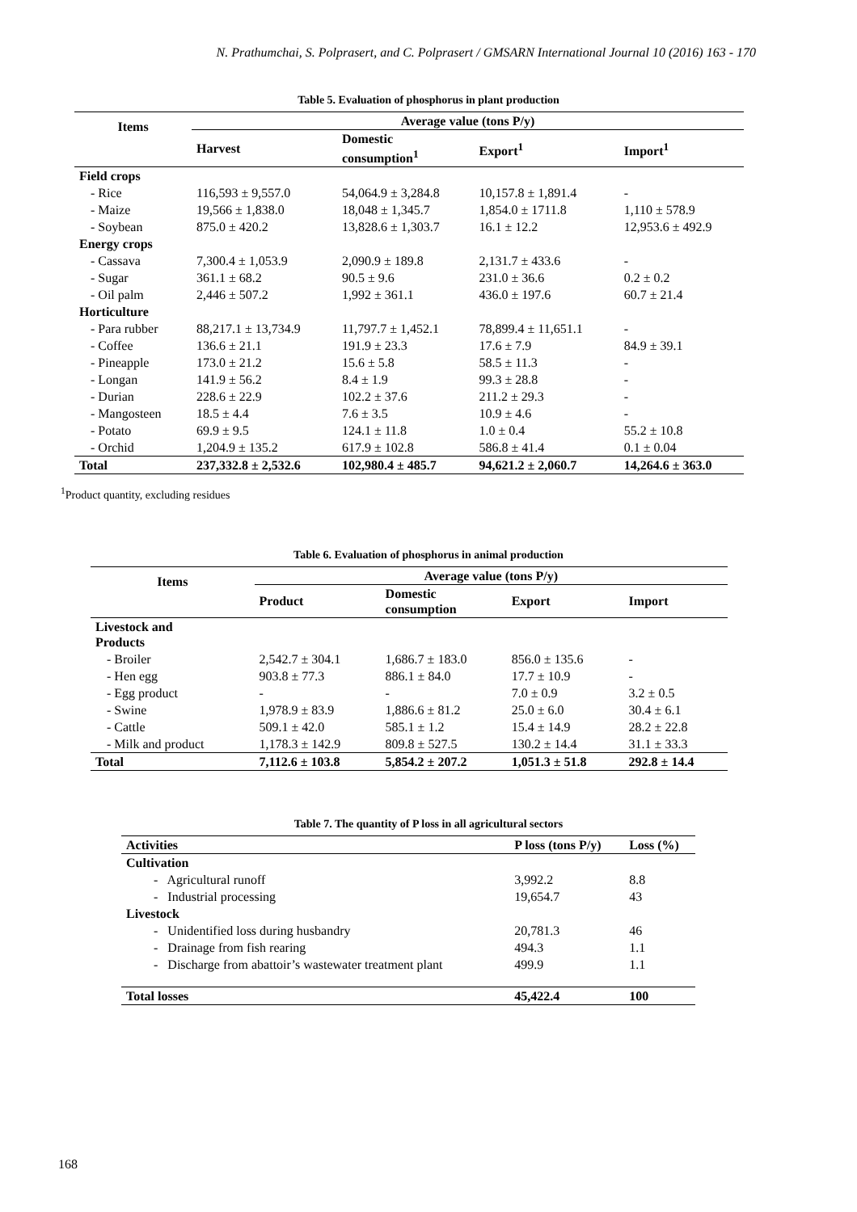N. Prathumchai, S. Polprasert, and C. Polprasert / GMSARN International Journal 10 (2016) 163 - 170
Table 5. Evaluation of phosphorus in plant production
| Items | Average value (tons P/y) | | | |
| --- | --- | --- | --- | --- |
| | Harvest | Domestic consumption<sup>1</sup> | Export<sup>1</sup> | Import<sup>1</sup> |
| Field crops | | | | |
| - Rice | 116,593 ± 9,557.0 | 54,064.9 ± 3,284.8 | 10,157.8 ± 1,891.4 | - |
| - Maize | 19,566 ± 1,838.0 | 18,048 ± 1,345.7 | 1,854.0 ± 1711.8 | 1,110 ± 578.9 |
| - Soybean | 875.0 ± 420.2 | 13,828.6 ± 1,303.7 | 16.1 ± 12.2 | 12,953.6 ± 492.9 |
| Energy crops | | | | |
| - Cassava | 7,300.4 ± 1,053.9 | 2,090.9 ± 189.8 | 2,131.7 ± 433.6 | - |
| - Sugar | 361.1 ± 68.2 | 90.5 ± 9.6 | 231.0 ± 36.6 | 0.2 ± 0.2 |
| - Oil palm | 2,446 ± 507.2 | 1,992 ± 361.1 | 436.0 ± 197.6 | 60.7 ± 21.4 |
| Horticulture | | | | |
| - Para rubber | 88,217.1 ± 13,734.9 | 11,797.7 ± 1,452.1 | 78,899.4 ± 11,651.1 | - |
| - Coffee | 136.6 ± 21.1 | 191.9 ± 23.3 | 17.6 ± 7.9 | 84.9 ± 39.1 |
| - Pineapple | 173.0 ± 21.2 | 15.6 ± 5.8 | 58.5 ± 11.3 | - |
| - Longan | 141.9 ± 56.2 | 8.4 ± 1.9 | 99.3 ± 28.8 | - |
| - Durian | 228.6 ± 22.9 | 102.2 ± 37.6 | 211.2 ± 29.3 | - |
| - Mangosteen | 18.5 ± 4.4 | 7.6 ± 3.5 | 10.9 ± 4.6 | - |
| - Potato | 69.9 ± 9.5 | 124.1 ± 11.8 | 1.0 ± 0.4 | 55.2 ± 10.8 |
| - Orchid | 1,204.9 ± 135.2 | 617.9 ± 102.8 | 586.8 ± 41.4 | 0.1 ± 0.04 |
| Total | 237,332.8 ± 2,532.6 | 102,980.4 ± 485.7 | 94,621.2 ± 2,060.7 | 14,264.6 ± 363.0 |
<sup>1</sup> Product quantity, excluding residues
Table 6. Evaluation of phosphorus in animal production
| Items | Average value (tons P/y) | | | |
| --- | --- | --- | --- | --- |
| | Product | Domestic consumption | Export | Import |
| Livestock and Products | | | | |
| - Broiler | 2,542.7 ± 304.1 | 1,686.7 ± 183.0 | 856.0 ± 135.6 | - |
| - Hen egg | 903.8 ± 77.3 | 886.1 ± 84.0 | 17.7 ± 10.9 | - |
| - Egg product | - | - | 7.0 ± 0.9 | 3.2 ± 0.5 |
| - Swine | 1,978.9 ± 83.9 | 1,886.6 ± 81.2 | 25.0 ± 6.0 | 30.4 ± 6.1 |
| - Cattle | 509.1 ± 42.0 | 585.1 ± 1.2 | 15.4 ± 14.9 | 28.2 ± 22.8 |
| - Milk and product | 1,178.3 ± 142.9 | 809.8 ± 527.5 | 130.2 ± 14.4 | 31.1 ± 33.3 |
| Total | 7,112.6 ± 103.8 | 5,854.2 ± 207.2 | 1,051.3 ± 51.8 | 292.8 ± 14.4 |
Table 7. The quantity of P loss in all agricultural sectors
| Activities | P loss (tons P/y) | Loss (%) |
| --- | --- | --- |
| Cultivation | | |
| - Agricultural runoff | 3,992.2 | 8.8 |
| - Industrial processing | 19,654.7 | 43 |
| Livestock | | |
| - Unidentified loss during husbandry | 20,781.3 | 46 |
| - Drainage from fish rearing | 494.3 | 1.1 |
| - Discharge from abattoir’s wastewater treatment plant | 499.9 | 1.1 |
| Total losses | 45,422.4 | 100 |
168